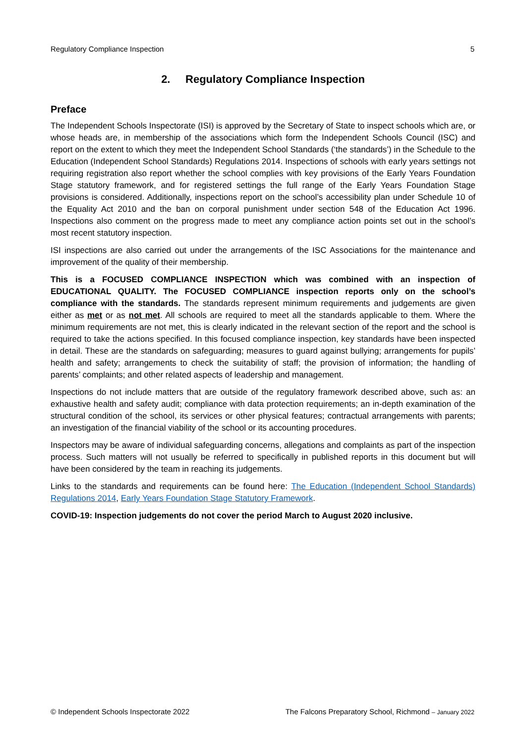Regulatory Compliance Inspection 5
2. Regulatory Compliance Inspection
Preface
The Independent Schools Inspectorate (ISI) is approved by the Secretary of State to inspect schools which are, or whose heads are, in membership of the associations which form the Independent Schools Council (ISC) and report on the extent to which they meet the Independent School Standards (‘the standards’) in the Schedule to the Education (Independent School Standards) Regulations 2014. Inspections of schools with early years settings not requiring registration also report whether the school complies with key provisions of the Early Years Foundation Stage statutory framework, and for registered settings the full range of the Early Years Foundation Stage provisions is considered. Additionally, inspections report on the school’s accessibility plan under Schedule 10 of the Equality Act 2010 and the ban on corporal punishment under section 548 of the Education Act 1996. Inspections also comment on the progress made to meet any compliance action points set out in the school’s most recent statutory inspection.
ISI inspections are also carried out under the arrangements of the ISC Associations for the maintenance and improvement of the quality of their membership.
This is a FOCUSED COMPLIANCE INSPECTION which was combined with an inspection of EDUCATIONAL QUALITY. The FOCUSED COMPLIANCE inspection reports only on the school’s compliance with the standards. The standards represent minimum requirements and judgements are given either as met or as not met. All schools are required to meet all the standards applicable to them. Where the minimum requirements are not met, this is clearly indicated in the relevant section of the report and the school is required to take the actions specified. In this focused compliance inspection, key standards have been inspected in detail. These are the standards on safeguarding; measures to guard against bullying; arrangements for pupils’ health and safety; arrangements to check the suitability of staff; the provision of information; the handling of parents’ complaints; and other related aspects of leadership and management.
Inspections do not include matters that are outside of the regulatory framework described above, such as: an exhaustive health and safety audit; compliance with data protection requirements; an in-depth examination of the structural condition of the school, its services or other physical features; contractual arrangements with parents; an investigation of the financial viability of the school or its accounting procedures.
Inspectors may be aware of individual safeguarding concerns, allegations and complaints as part of the inspection process. Such matters will not usually be referred to specifically in published reports in this document but will have been considered by the team in reaching its judgements.
Links to the standards and requirements can be found here: The Education (Independent School Standards) Regulations 2014, Early Years Foundation Stage Statutory Framework.
COVID-19: Inspection judgements do not cover the period March to August 2020 inclusive.
© Independent Schools Inspectorate 2022 The Falcons Preparatory School, Richmond – January 2022